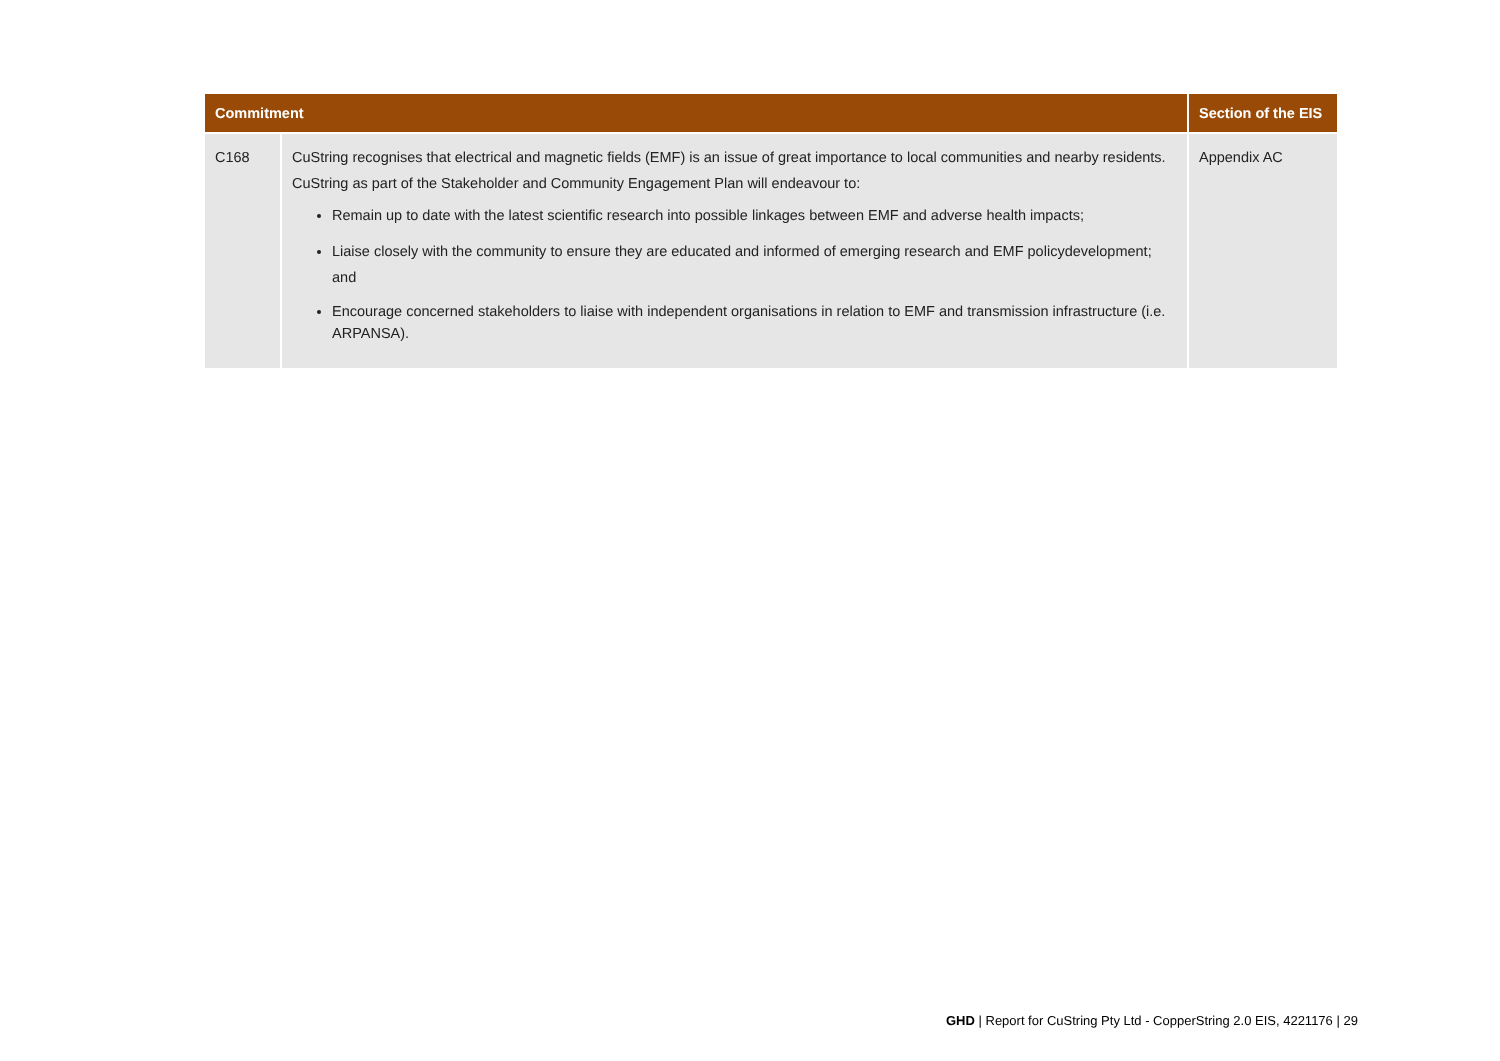| Commitment | | Section of the EIS |
| --- | --- | --- |
| C168 | CuString recognises that electrical and magnetic fields (EMF) is an issue of great importance to local communities and nearby residents. CuString as part of the Stakeholder and Community Engagement Plan will endeavour to: Remain up to date with the latest scientific research into possible linkages between EMF and adverse health impacts; Liaise closely with the community to ensure they are educated and informed of emerging research and EMF policydevelopment; and Encourage concerned stakeholders to liaise with independent organisations in relation to EMF and transmission infrastructure (i.e. ARPANSA). | Appendix AC |
GHD | Report for CuString Pty Ltd - CopperString 2.0 EIS, 4221176 | 29